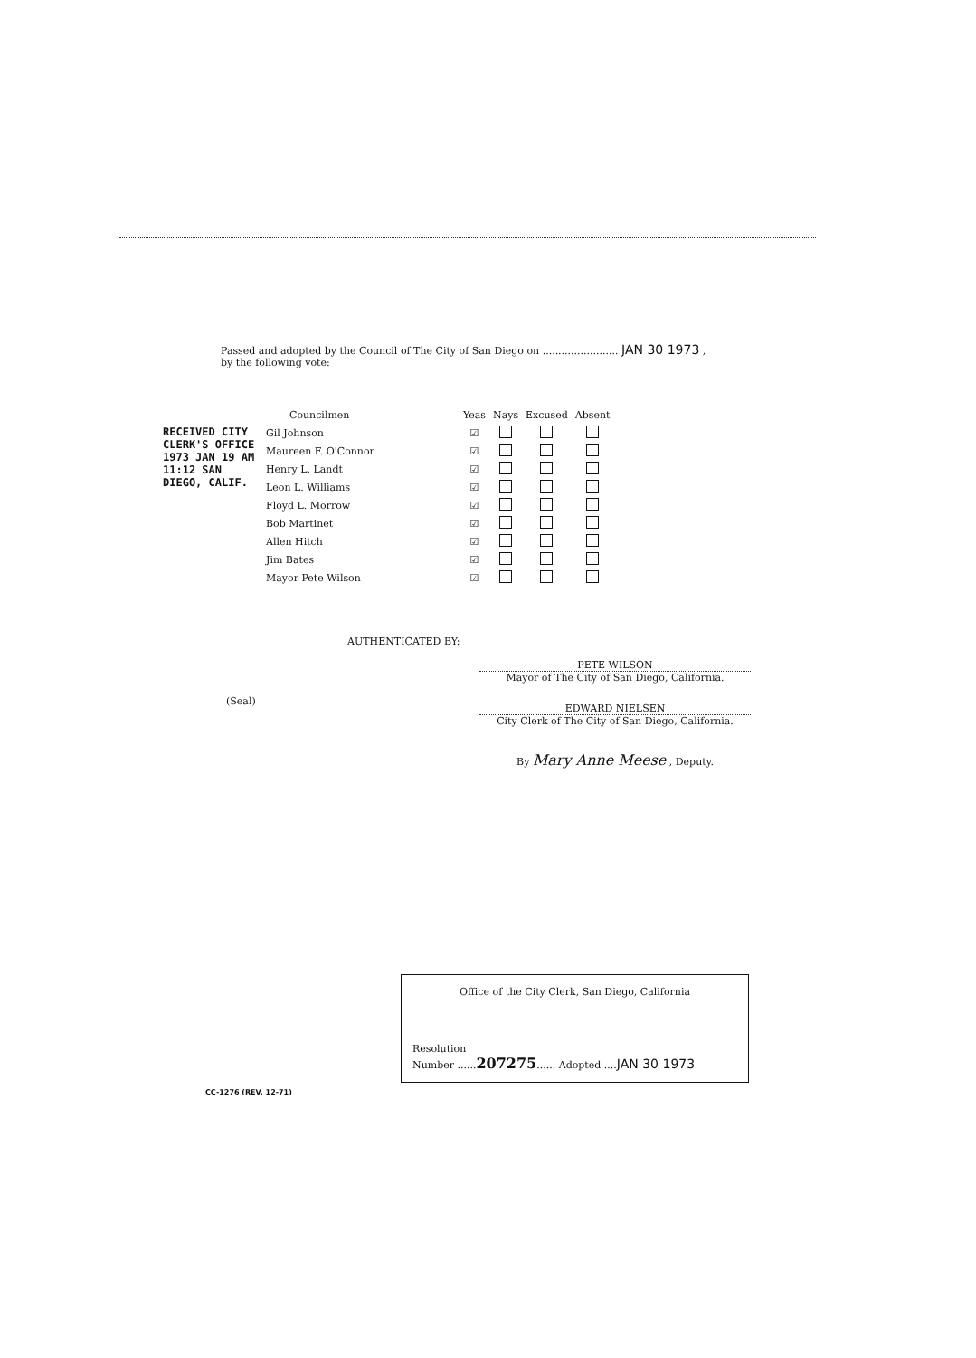Passed and adopted by the Council of The City of San Diego on ........................ JAN 30 1973 ,
by the following vote:
RECEIVED CITY CLERK'S OFFICE 1973 JAN 19 AM 11:12 SAN DIEGO, CALIF.
| Councilmen | Yeas | Nays | Excused | Absent |
| --- | --- | --- | --- | --- |
| Gil Johnson | ☑ | | | |
| Maureen F. O'Connor | ☑ | | | |
| Henry L. Landt | ☑ | | | |
| Leon L. Williams | ☑ | | | |
| Floyd L. Morrow | ☑ | | | |
| Bob Martinet | ☑ | | | |
| Allen Hitch | ☑ | | | |
| Jim Bates | ☑ | | | |
| Mayor Pete Wilson | ☑ | | | |
AUTHENTICATED BY:
PETE WILSON
Mayor of The City of San Diego, California.
(Seal)
EDWARD NIELSEN
City Clerk of The City of San Diego, California.
By Mary Anne Meese , Deputy.
Office of the City Clerk, San Diego, California
Resolution
Number ......207275...... Adopted ....JAN 30 1973
CC-1276 (REV. 12-71)